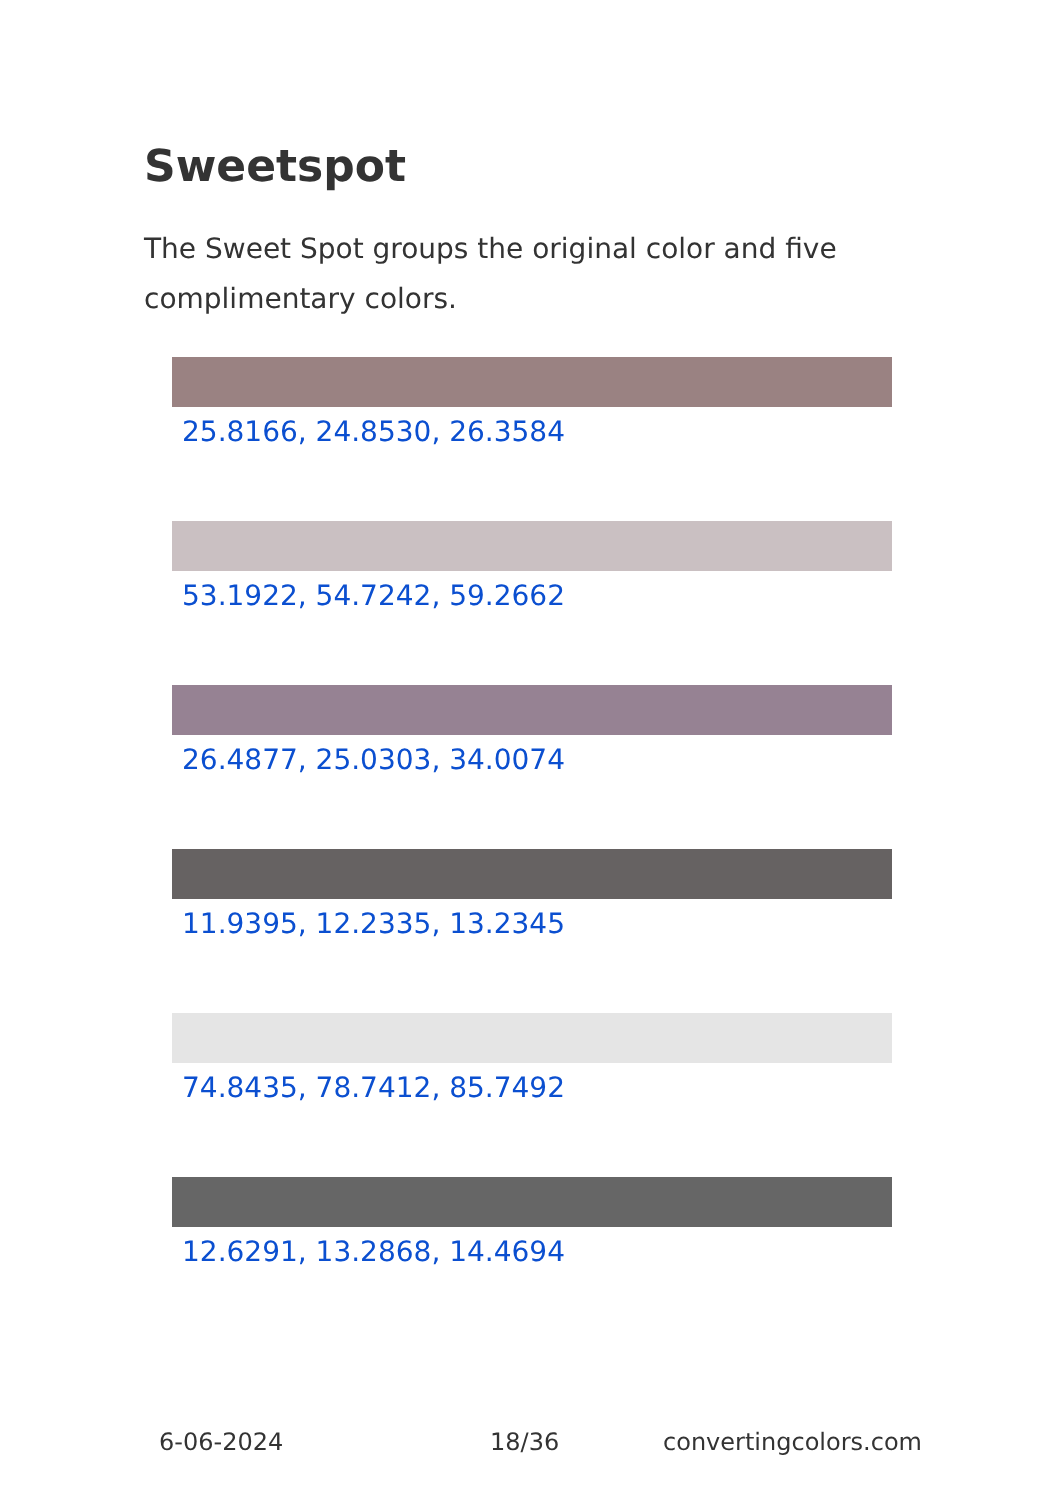Sweetspot
The Sweet Spot groups the original color and five complimentary colors.
25.8166, 24.8530, 26.3584
53.1922, 54.7242, 59.2662
26.4877, 25.0303, 34.0074
11.9395, 12.2335, 13.2345
74.8435, 78.7412, 85.7492
12.6291, 13.2868, 14.4694
6-06-2024 18/36 convertingcolors.com